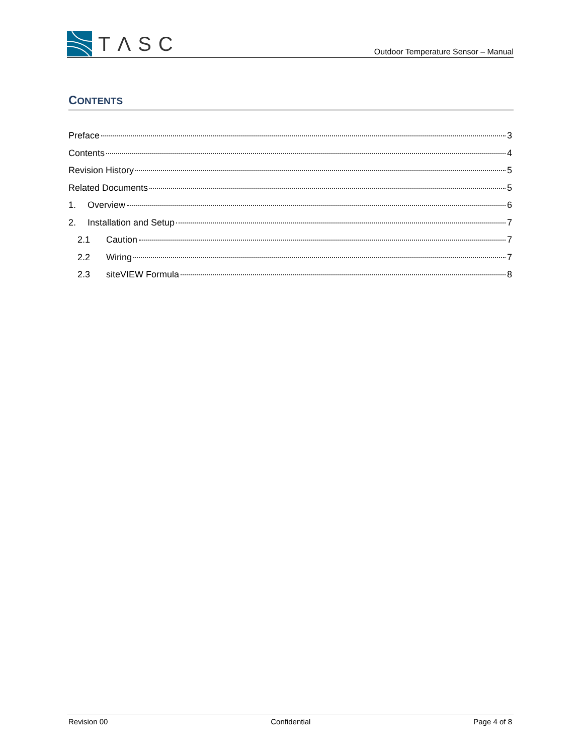TΛSC
Outdoor Temperature Sensor – Manual
CONTENTS
Preface 3
Contents 4
Revision History 5
Related Documents 5
1. Overview 6
2. Installation and Setup 7
2.1 Caution 7
2.2 Wiring 7
2.3 siteVIEW Formula 8
Revision 00 Confidential Page 4 of 8